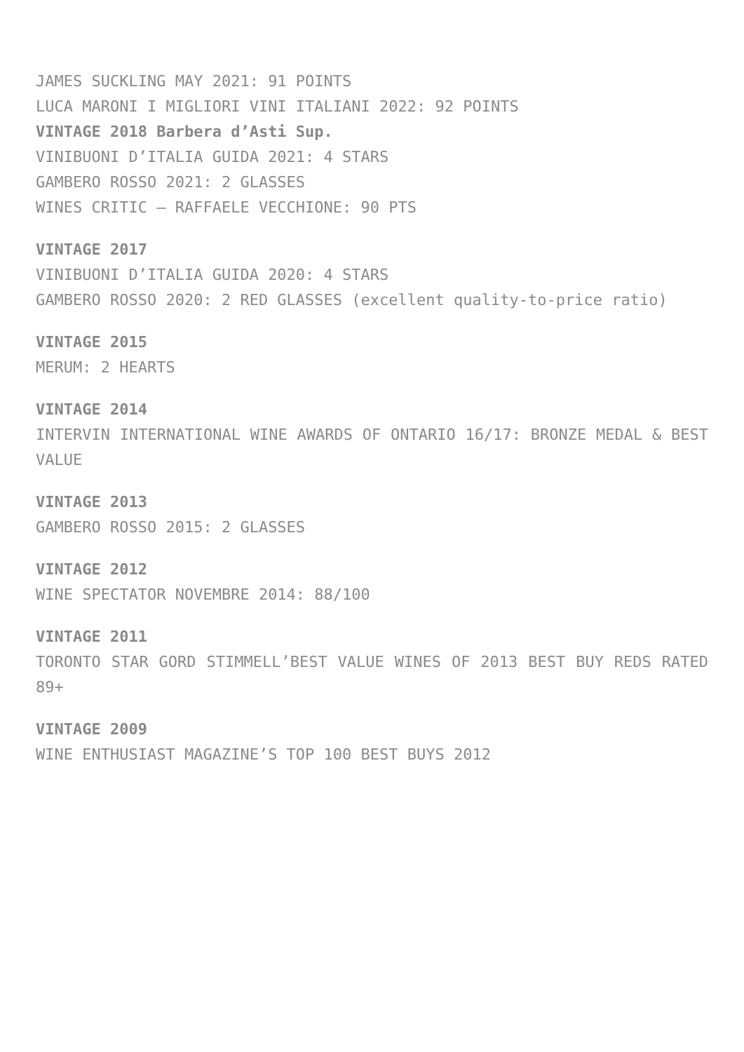JAMES SUCKLING MAY 2021: 91 POINTS
LUCA MARONI I MIGLIORI VINI ITALIANI 2022: 92 POINTS
VINTAGE 2018 Barbera d’Asti Sup.
VINIBUONI D’ITALIA GUIDA 2021: 4 STARS
GAMBERO ROSSO 2021: 2 GLASSES
WINES CRITIC – RAFFAELE VECCHIONE: 90 PTS
VINTAGE 2017
VINIBUONI D’ITALIA GUIDA 2020: 4 STARS
GAMBERO ROSSO 2020: 2 RED GLASSES (excellent quality-to-price ratio)
VINTAGE 2015
MERUM: 2 HEARTS
VINTAGE 2014
INTERVIN INTERNATIONAL WINE AWARDS OF ONTARIO 16/17: BRONZE MEDAL & BEST VALUE
VINTAGE 2013
GAMBERO ROSSO 2015: 2 GLASSES
VINTAGE 2012
WINE SPECTATOR NOVEMBRE 2014: 88/100
VINTAGE 2011
TORONTO STAR GORD STIMMELL’BEST VALUE WINES OF 2013 BEST BUY REDS RATED 89+
VINTAGE 2009
WINE ENTHUSIAST MAGAZINE’S TOP 100 BEST BUYS 2012